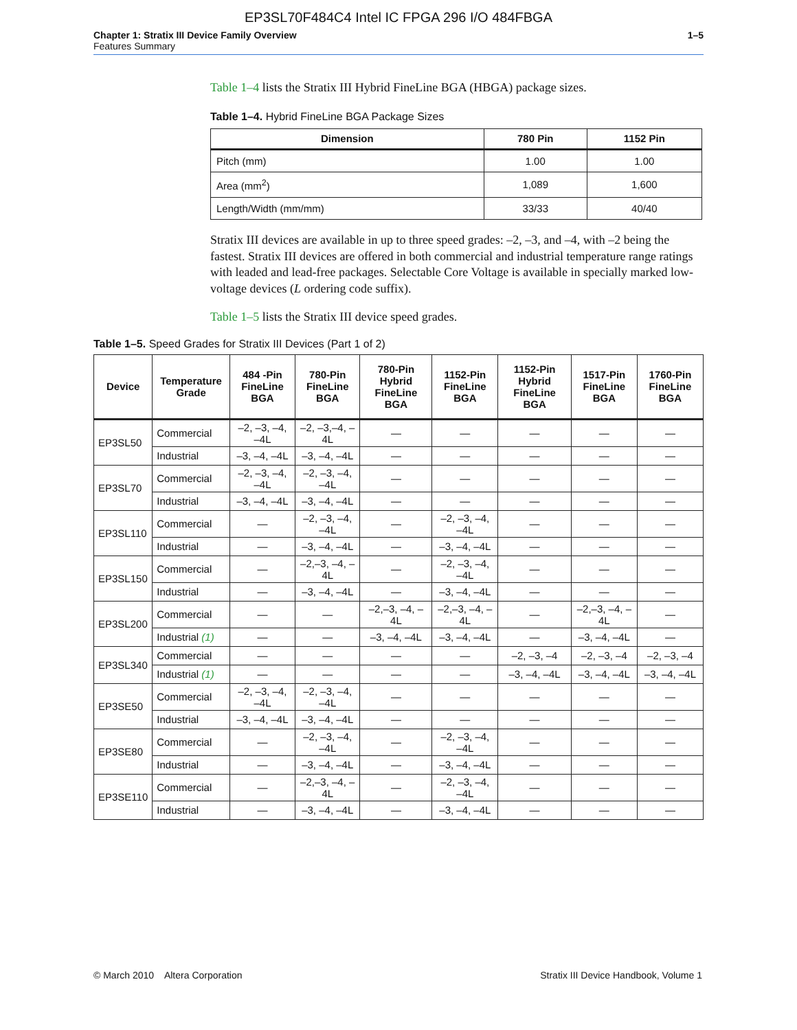EP3SL70F484C4 Intel IC FPGA 296 I/O 484FBGA
Chapter 1: Stratix III Device Family Overview
Features Summary
1–5
Table 1–4 lists the Stratix III Hybrid FineLine BGA (HBGA) package sizes.
Table 1–4. Hybrid FineLine BGA Package Sizes
| Dimension | 780 Pin | 1152 Pin |
| --- | --- | --- |
| Pitch (mm) | 1.00 | 1.00 |
| Area (mm<sup>2</sup>) | 1,089 | 1,600 |
| Length/Width (mm/mm) | 33/33 | 40/40 |
Stratix III devices are available in up to three speed grades: –2, –3, and –4, with –2 being the fastest. Stratix III devices are offered in both commercial and industrial temperature range ratings with leaded and lead-free packages. Selectable Core Voltage is available in specially marked low-voltage devices (L ordering code suffix).
Table 1–5 lists the Stratix III device speed grades.
Table 1–5. Speed Grades for Stratix III Devices (Part 1 of 2)
| Device | Temperature Grade | 484 -Pin FineLine BGA | 780-Pin FineLine BGA | 780-Pin Hybrid FineLine BGA | 1152-Pin FineLine BGA | 1152-Pin Hybrid FineLine BGA | 1517-Pin FineLine BGA | 1760-Pin FineLine BGA |
| --- | --- | --- | --- | --- | --- | --- | --- | --- |
| EP3SL50 | Commercial | –2, –3, –4, –4L | –2, –3,–4, –4L | — | — | — | — | — |
| | Industrial | –3, –4, –4L | –3, –4, –4L | — | — | — | — | — |
| EP3SL70 | Commercial | –2, –3, –4, –4L | –2, –3, –4, –4L | — | — | — | — | — |
| | Industrial | –3, –4, –4L | –3, –4, –4L | — | — | — | — | — |
| EP3SL110 | Commercial | — | –2, –3, –4, –4L | — | –2, –3, –4, –4L | — | — | — |
| | Industrial | — | –3, –4, –4L | — | –3, –4, –4L | — | — | — |
| EP3SL150 | Commercial | — | –2,–3, –4, –4L | — | –2, –3, –4, –4L | — | — | — |
| | Industrial | — | –3, –4, –4L | — | –3, –4, –4L | — | — | — |
| EP3SL200 | Commercial | — | — | –2,–3, –4, –4L | –2,–3, –4, –4L | — | –2,–3, –4, –4L | — |
| | Industrial (1) | — | — | –3, –4, –4L | –3, –4, –4L | — | –3, –4, –4L | — |
| EP3SL340 | Commercial | — | — | — | — | –2, –3, –4 | –2, –3, –4 | –2, –3, –4 |
| | Industrial (1) | — | — | — | — | –3, –4, –4L | –3, –4, –4L | –3, –4, –4L |
| EP3SE50 | Commercial | –2, –3, –4, –4L | –2, –3, –4, –4L | — | — | — | — | — |
| | Industrial | –3, –4, –4L | –3, –4, –4L | — | — | — | — | — |
| EP3SE80 | Commercial | — | –2, –3, –4, –4L | — | –2, –3, –4, –4L | — | — | — |
| | Industrial | — | –3, –4, –4L | — | –3, –4, –4L | — | — | — |
| EP3SE110 | Commercial | — | –2,–3, –4, –4L | — | –2, –3, –4, –4L | — | — | — |
| | Industrial | — | –3, –4, –4L | — | –3, –4, –4L | — | — | — |
© March 2010 Altera Corporation
Stratix III Device Handbook, Volume 1